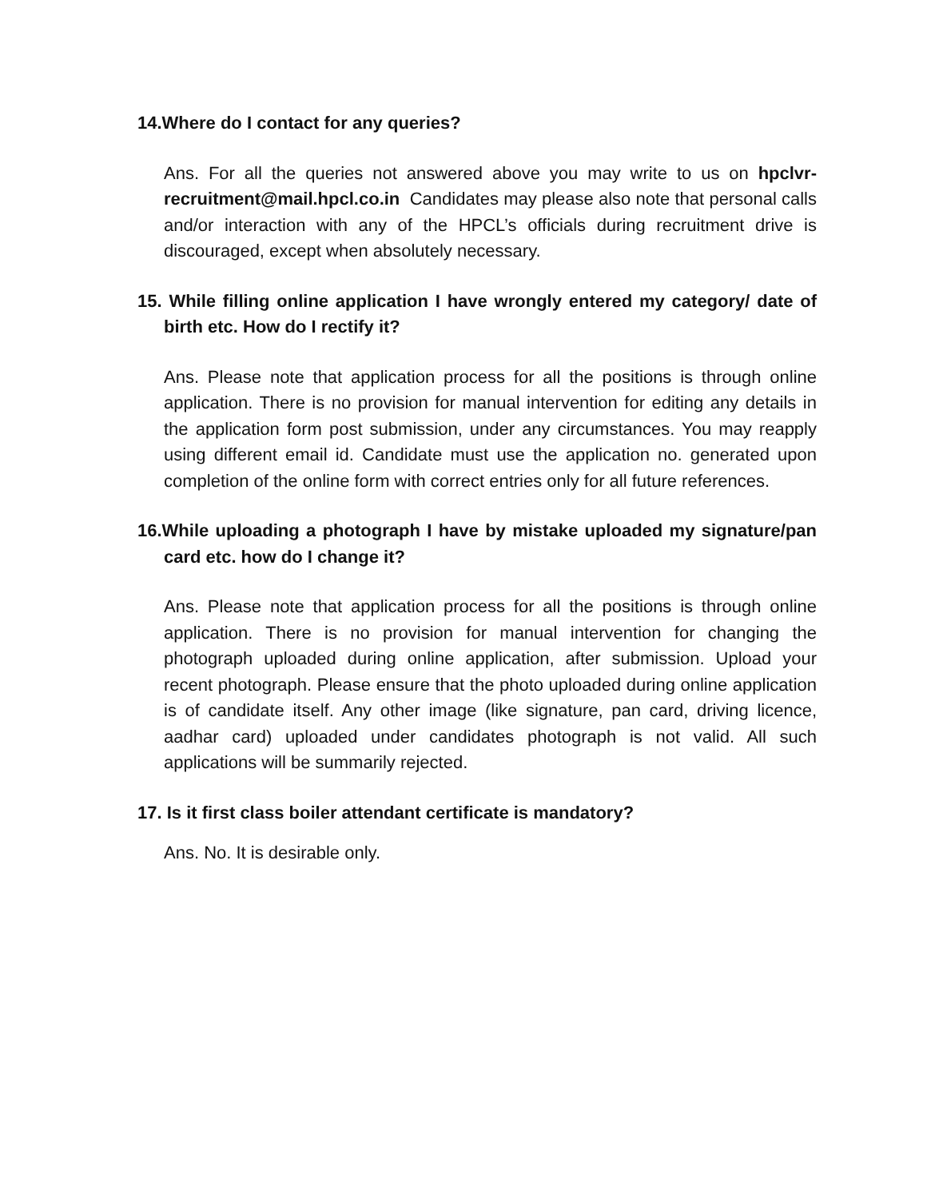14.Where do I contact for any queries?
Ans. For all the queries not answered above you may write to us on hpclvr-recruitment@mail.hpcl.co.in Candidates may please also note that personal calls and/or interaction with any of the HPCL’s officials during recruitment drive is discouraged, except when absolutely necessary.
15. While filling online application I have wrongly entered my category/ date of birth etc. How do I rectify it?
Ans. Please note that application process for all the positions is through online application. There is no provision for manual intervention for editing any details in the application form post submission, under any circumstances. You may reapply using different email id. Candidate must use the application no. generated upon completion of the online form with correct entries only for all future references.
16.While uploading a photograph I have by mistake uploaded my signature/pan card etc. how do I change it?
Ans. Please note that application process for all the positions is through online application. There is no provision for manual intervention for changing the photograph uploaded during online application, after submission. Upload your recent photograph. Please ensure that the photo uploaded during online application is of candidate itself. Any other image (like signature, pan card, driving licence, aadhar card) uploaded under candidates photograph is not valid. All such applications will be summarily rejected.
17. Is it first class boiler attendant certificate is mandatory?
Ans. No. It is desirable only.